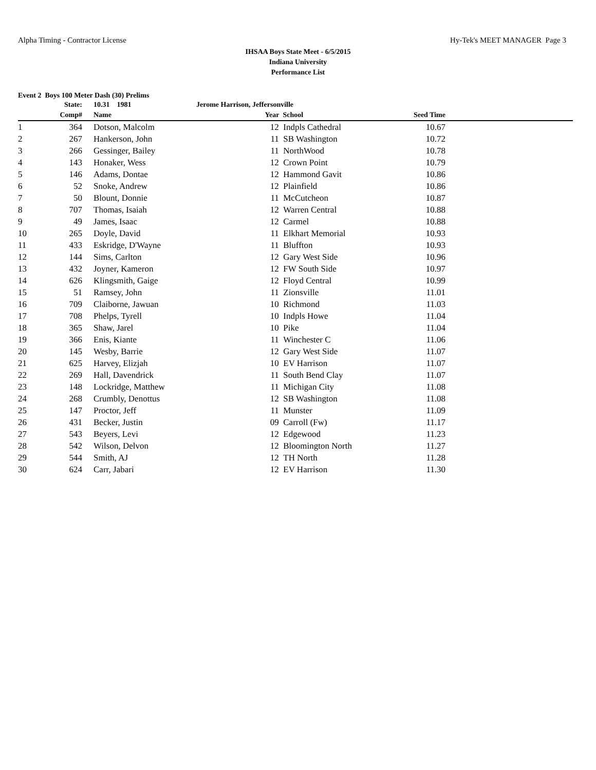Alpha Timing - Contractor License Hy-Tek's MEET MANAGER Page 3
IHSAA Boys State Meet - 6/5/2015
Indiana University
Performance List
Event 2 Boys 100 Meter Dash (30) Prelims
| | State: | | 10.31 1981 | Jerome Harrison, Jeffersonville | | | |
| --- | --- | --- | --- | --- | --- | --- | --- |
| | Comp# | | Name | Year | School | Seed Time | |
| 1 | 364 | | Dotson, Malcolm | 12 | Indpls Cathedral | 10.67 | |
| 2 | 267 | | Hankerson, John | 11 | SB Washington | 10.72 | |
| 3 | 266 | | Gessinger, Bailey | 11 | NorthWood | 10.78 | |
| 4 | 143 | | Honaker, Wess | 12 | Crown Point | 10.79 | |
| 5 | 146 | | Adams, Dontae | 12 | Hammond Gavit | 10.86 | |
| 6 | 52 | | Snoke, Andrew | 12 | Plainfield | 10.86 | |
| 7 | 50 | | Blount, Donnie | 11 | McCutcheon | 10.87 | |
| 8 | 707 | | Thomas, Isaiah | 12 | Warren Central | 10.88 | |
| 9 | 49 | | James, Isaac | 12 | Carmel | 10.88 | |
| 10 | 265 | | Doyle, David | 11 | Elkhart Memorial | 10.93 | |
| 11 | 433 | | Eskridge, D'Wayne | 11 | Bluffton | 10.93 | |
| 12 | 144 | | Sims, Carlton | 12 | Gary West Side | 10.96 | |
| 13 | 432 | | Joyner, Kameron | 12 | FW South Side | 10.97 | |
| 14 | 626 | | Klingsmith, Gaige | 12 | Floyd Central | 10.99 | |
| 15 | 51 | | Ramsey, John | 11 | Zionsville | 11.01 | |
| 16 | 709 | | Claiborne, Jawuan | 10 | Richmond | 11.03 | |
| 17 | 708 | | Phelps, Tyrell | 10 | Indpls Howe | 11.04 | |
| 18 | 365 | | Shaw, Jarel | 10 | Pike | 11.04 | |
| 19 | 366 | | Enis, Kiante | 11 | Winchester C | 11.06 | |
| 20 | 145 | | Wesby, Barrie | 12 | Gary West Side | 11.07 | |
| 21 | 625 | | Harvey, Elizjah | 10 | EV Harrison | 11.07 | |
| 22 | 269 | | Hall, Davendrick | 11 | South Bend Clay | 11.07 | |
| 23 | 148 | | Lockridge, Matthew | 11 | Michigan City | 11.08 | |
| 24 | 268 | | Crumbly, Denottus | 12 | SB Washington | 11.08 | |
| 25 | 147 | | Proctor, Jeff | 11 | Munster | 11.09 | |
| 26 | 431 | | Becker, Justin | 09 | Carroll (Fw) | 11.17 | |
| 27 | 543 | | Beyers, Levi | 12 | Edgewood | 11.23 | |
| 28 | 542 | | Wilson, Delvon | 12 | Bloomington North | 11.27 | |
| 29 | 544 | | Smith, AJ | 12 | TH North | 11.28 | |
| 30 | 624 | | Carr, Jabari | 12 | EV Harrison | 11.30 | |